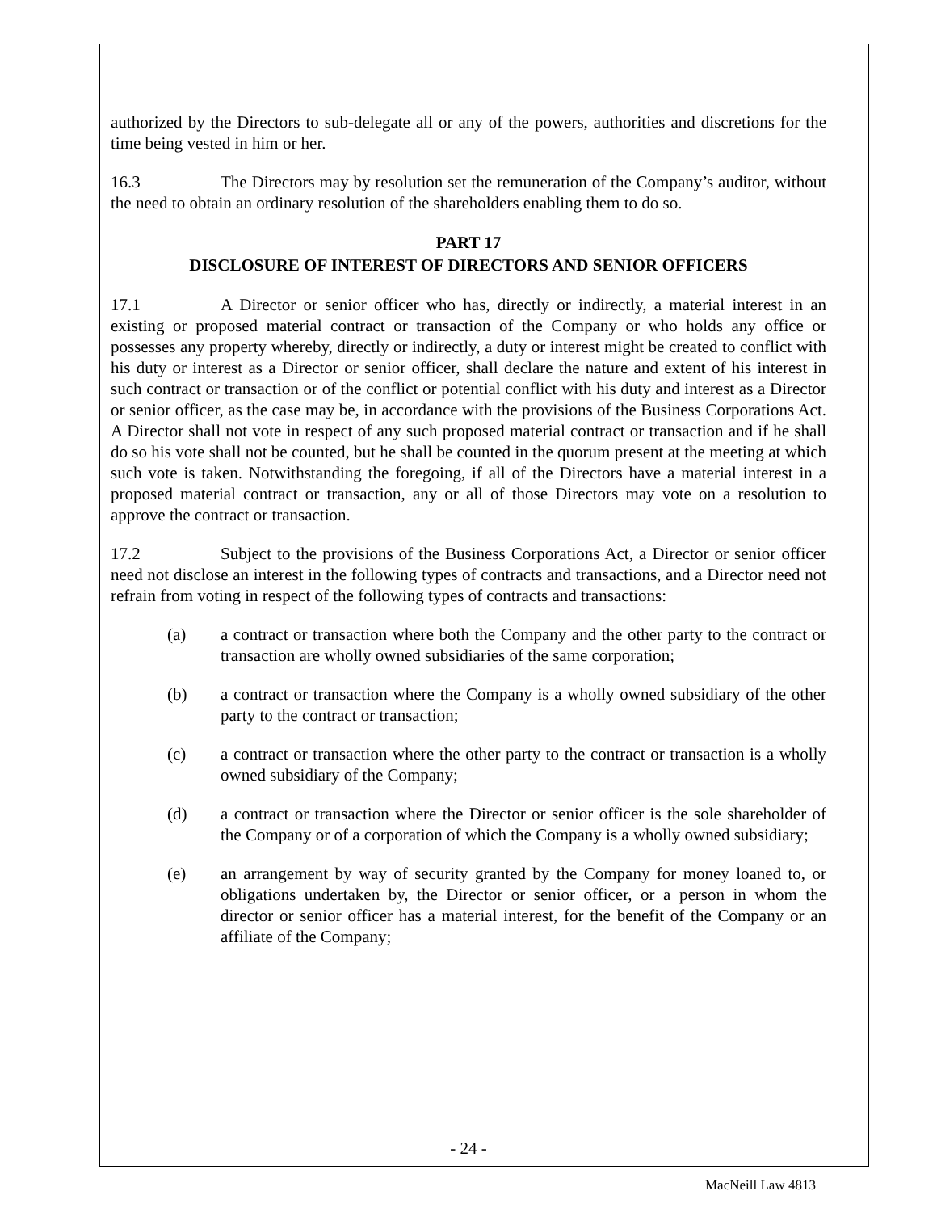authorized by the Directors to sub-delegate all or any of the powers, authorities and discretions for the time being vested in him or her.
16.3 The Directors may by resolution set the remuneration of the Company’s auditor, without the need to obtain an ordinary resolution of the shareholders enabling them to do so.
PART 17
DISCLOSURE OF INTEREST OF DIRECTORS AND SENIOR OFFICERS
17.1 A Director or senior officer who has, directly or indirectly, a material interest in an existing or proposed material contract or transaction of the Company or who holds any office or possesses any property whereby, directly or indirectly, a duty or interest might be created to conflict with his duty or interest as a Director or senior officer, shall declare the nature and extent of his interest in such contract or transaction or of the conflict or potential conflict with his duty and interest as a Director or senior officer, as the case may be, in accordance with the provisions of the Business Corporations Act. A Director shall not vote in respect of any such proposed material contract or transaction and if he shall do so his vote shall not be counted, but he shall be counted in the quorum present at the meeting at which such vote is taken. Notwithstanding the foregoing, if all of the Directors have a material interest in a proposed material contract or transaction, any or all of those Directors may vote on a resolution to approve the contract or transaction.
17.2 Subject to the provisions of the Business Corporations Act, a Director or senior officer need not disclose an interest in the following types of contracts and transactions, and a Director need not refrain from voting in respect of the following types of contracts and transactions:
(a) a contract or transaction where both the Company and the other party to the contract or transaction are wholly owned subsidiaries of the same corporation;
(b) a contract or transaction where the Company is a wholly owned subsidiary of the other party to the contract or transaction;
(c) a contract or transaction where the other party to the contract or transaction is a wholly owned subsidiary of the Company;
(d) a contract or transaction where the Director or senior officer is the sole shareholder of the Company or of a corporation of which the Company is a wholly owned subsidiary;
(e) an arrangement by way of security granted by the Company for money loaned to, or obligations undertaken by, the Director or senior officer, or a person in whom the director or senior officer has a material interest, for the benefit of the Company or an affiliate of the Company;
- 24 -
MacNeill Law 4813